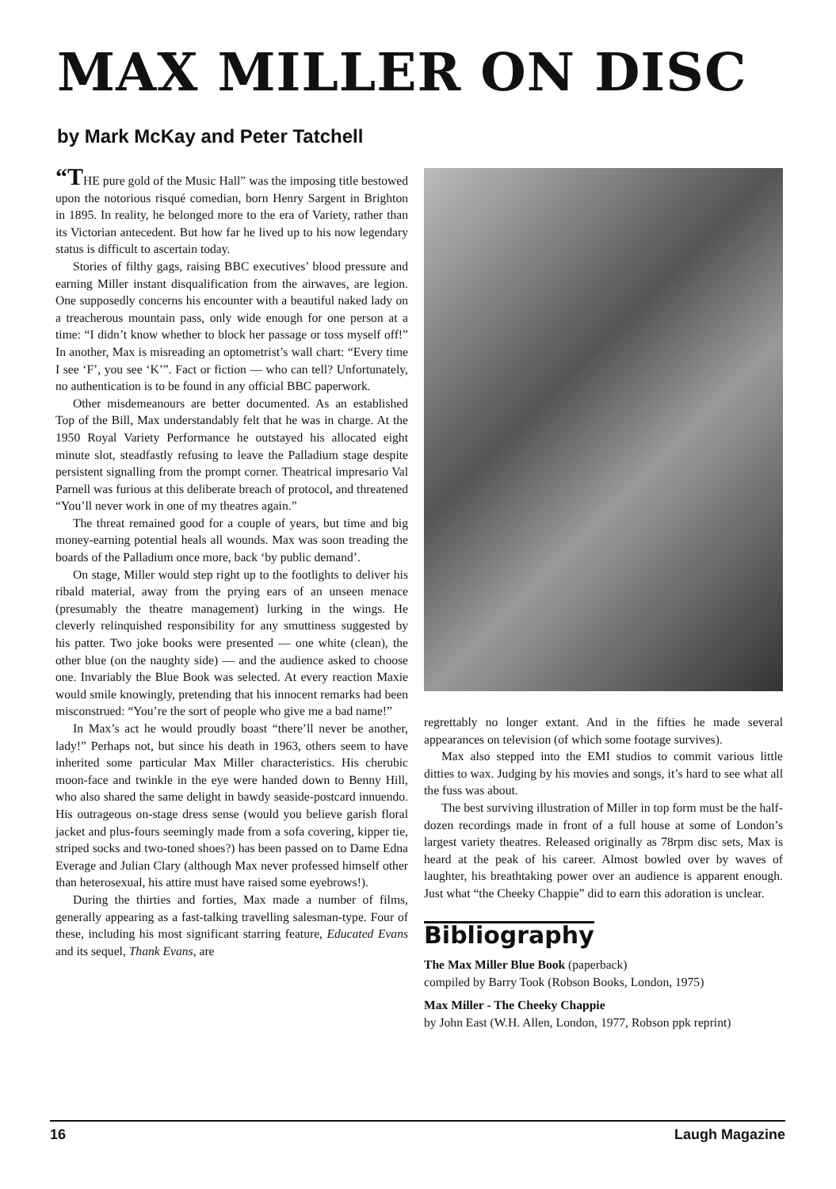MAX MILLER ON DISC
by Mark McKay and Peter Tatchell
“THE pure gold of the Music Hall” was the imposing title bestowed upon the notorious risqué comedian, born Henry Sargent in Brighton in 1895. In reality, he belonged more to the era of Variety, rather than its Victorian antecedent. But how far he lived up to his now legendary status is difficult to ascertain today.
Stories of filthy gags, raising BBC executives’ blood pressure and earning Miller instant disqualification from the airwaves, are legion. One supposedly concerns his encounter with a beautiful naked lady on a treacherous mountain pass, only wide enough for one person at a time: “I didn’t know whether to block her passage or toss myself off!” In another, Max is misreading an optometrist’s wall chart: “Every time I see ‘F’, you see ‘K’”. Fact or fiction — who can tell? Unfortunately, no authentication is to be found in any official BBC paperwork.
Other misdemeanours are better documented. As an established Top of the Bill, Max understandably felt that he was in charge. At the 1950 Royal Variety Performance he outstayed his allocated eight minute slot, steadfastly refusing to leave the Palladium stage despite persistent signalling from the prompt corner. Theatrical impresario Val Parnell was furious at this deliberate breach of protocol, and threatened “You’ll never work in one of my theatres again.”
The threat remained good for a couple of years, but time and big money-earning potential heals all wounds. Max was soon treading the boards of the Palladium once more, back ‘by public demand’.
On stage, Miller would step right up to the footlights to deliver his ribald material, away from the prying ears of an unseen menace (presumably the theatre management) lurking in the wings. He cleverly relinquished responsibility for any smuttiness suggested by his patter. Two joke books were presented — one white (clean), the other blue (on the naughty side) — and the audience asked to choose one. Invariably the Blue Book was selected. At every reaction Maxie would smile knowingly, pretending that his innocent remarks had been misconstrued: “You’re the sort of people who give me a bad name!”
In Max’s act he would proudly boast “there’ll never be another, lady!” Perhaps not, but since his death in 1963, others seem to have inherited some particular Max Miller characteristics. His cherubic moon-face and twinkle in the eye were handed down to Benny Hill, who also shared the same delight in bawdy seaside-postcard innuendo. His outrageous on-stage dress sense (would you believe garish floral jacket and plus-fours seemingly made from a sofa covering, kipper tie, striped socks and two-toned shoes?) has been passed on to Dame Edna Everage and Julian Clary (although Max never professed himself other than heterosexual, his attire must have raised some eyebrows!).
During the thirties and forties, Max made a number of films, generally appearing as a fast-talking travelling salesman-type. Four of these, including his most significant starring feature, Educated Evans and its sequel, Thank Evans, are
regrettably no longer extant. And in the fifties he made several appearances on television (of which some footage survives).
Max also stepped into the EMI studios to commit various little ditties to wax. Judging by his movies and songs, it’s hard to see what all the fuss was about.
The best surviving illustration of Miller in top form must be the half-dozen recordings made in front of a full house at some of London’s largest variety theatres. Released originally as 78rpm disc sets, Max is heard at the peak of his career. Almost bowled over by waves of laughter, his breathtaking power over an audience is apparent enough. Just what “the Cheeky Chappie” did to earn this adoration is unclear.
Bibliography
The Max Miller Blue Book (paperback)
compiled by Barry Took (Robson Books, London, 1975)
Max Miller - The Cheeky Chappie
by John East (W.H. Allen, London, 1977, Robson ppk reprint)
16 Laugh Magazine